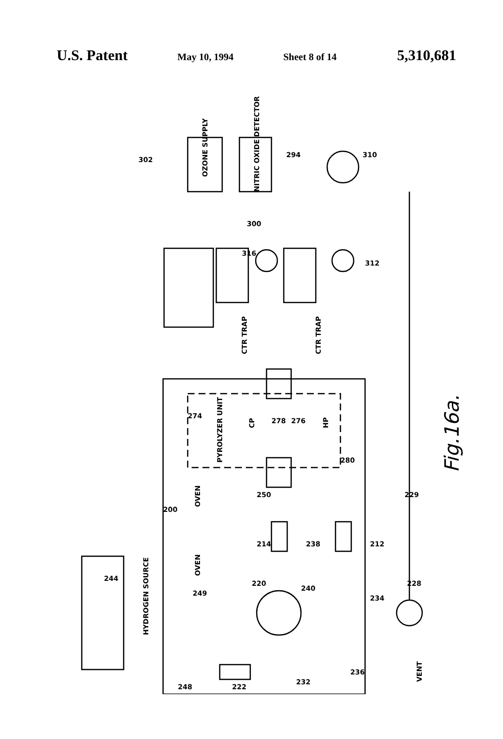U.S. Patent
May 10, 1994 Sheet 8 of 14
5,310,681
OZONE SUPPLY
NITRIC OXIDE DETECTOR
CTR TRAP
CTR TRAP
CP
HP
PYROLYZER UNIT
OVEN
OVEN
HYDROGEN SOURCE
VENT
302
294
310
300
316
312
274
278
276
280
250
200
229
214
238
212
220
240
249
244
234
228
232
236
248
222
Fig.16a.